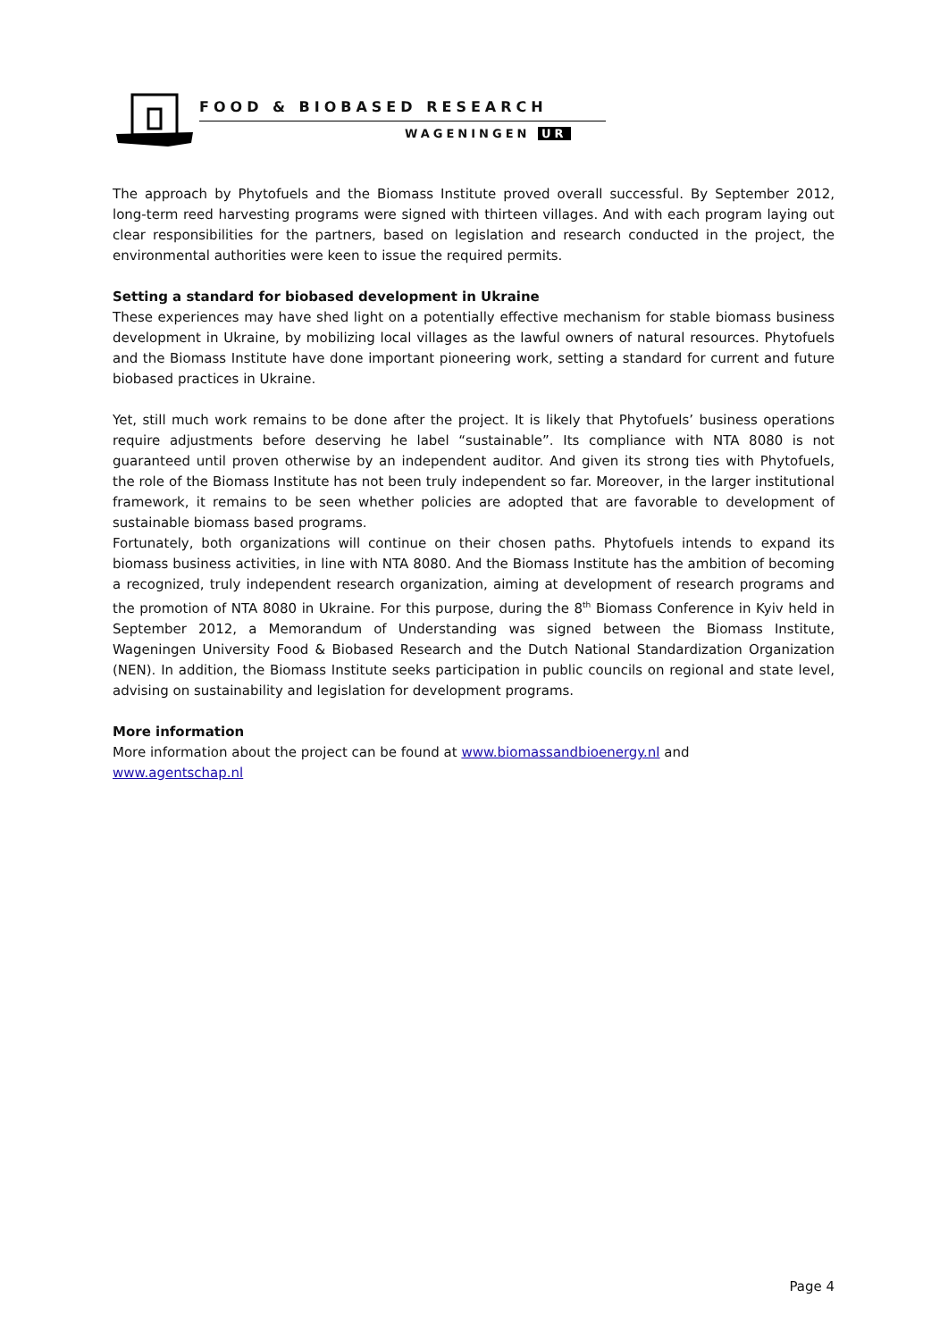FOOD & BIOBASED RESEARCH
WAGENINGEN UR
The approach by Phytofuels and the Biomass Institute proved overall successful. By September 2012, long-term reed harvesting programs were signed with thirteen villages. And with each program laying out clear responsibilities for the partners, based on legislation and research conducted in the project, the environmental authorities were keen to issue the required permits.
Setting a standard for biobased development in Ukraine
These experiences may have shed light on a potentially effective mechanism for stable biomass business development in Ukraine, by mobilizing local villages as the lawful owners of natural resources. Phytofuels and the Biomass Institute have done important pioneering work, setting a standard for current and future biobased practices in Ukraine.
Yet, still much work remains to be done after the project. It is likely that Phytofuels’ business operations require adjustments before deserving he label “sustainable”. Its compliance with NTA 8080 is not guaranteed until proven otherwise by an independent auditor. And given its strong ties with Phytofuels, the role of the Biomass Institute has not been truly independent so far. Moreover, in the larger institutional framework, it remains to be seen whether policies are adopted that are favorable to development of sustainable biomass based programs.
Fortunately, both organizations will continue on their chosen paths. Phytofuels intends to expand its biomass business activities, in line with NTA 8080. And the Biomass Institute has the ambition of becoming a recognized, truly independent research organization, aiming at development of research programs and the promotion of NTA 8080 in Ukraine. For this purpose, during the 8<sup>th</sup> Biomass Conference in Kyiv held in September 2012, a Memorandum of Understanding was signed between the Biomass Institute, Wageningen University Food & Biobased Research and the Dutch National Standardization Organization (NEN). In addition, the Biomass Institute seeks participation in public councils on regional and state level, advising on sustainability and legislation for development programs.
More information
More information about the project can be found at www.biomassandbioenergy.nl and
www.agentschap.nl
Page 4